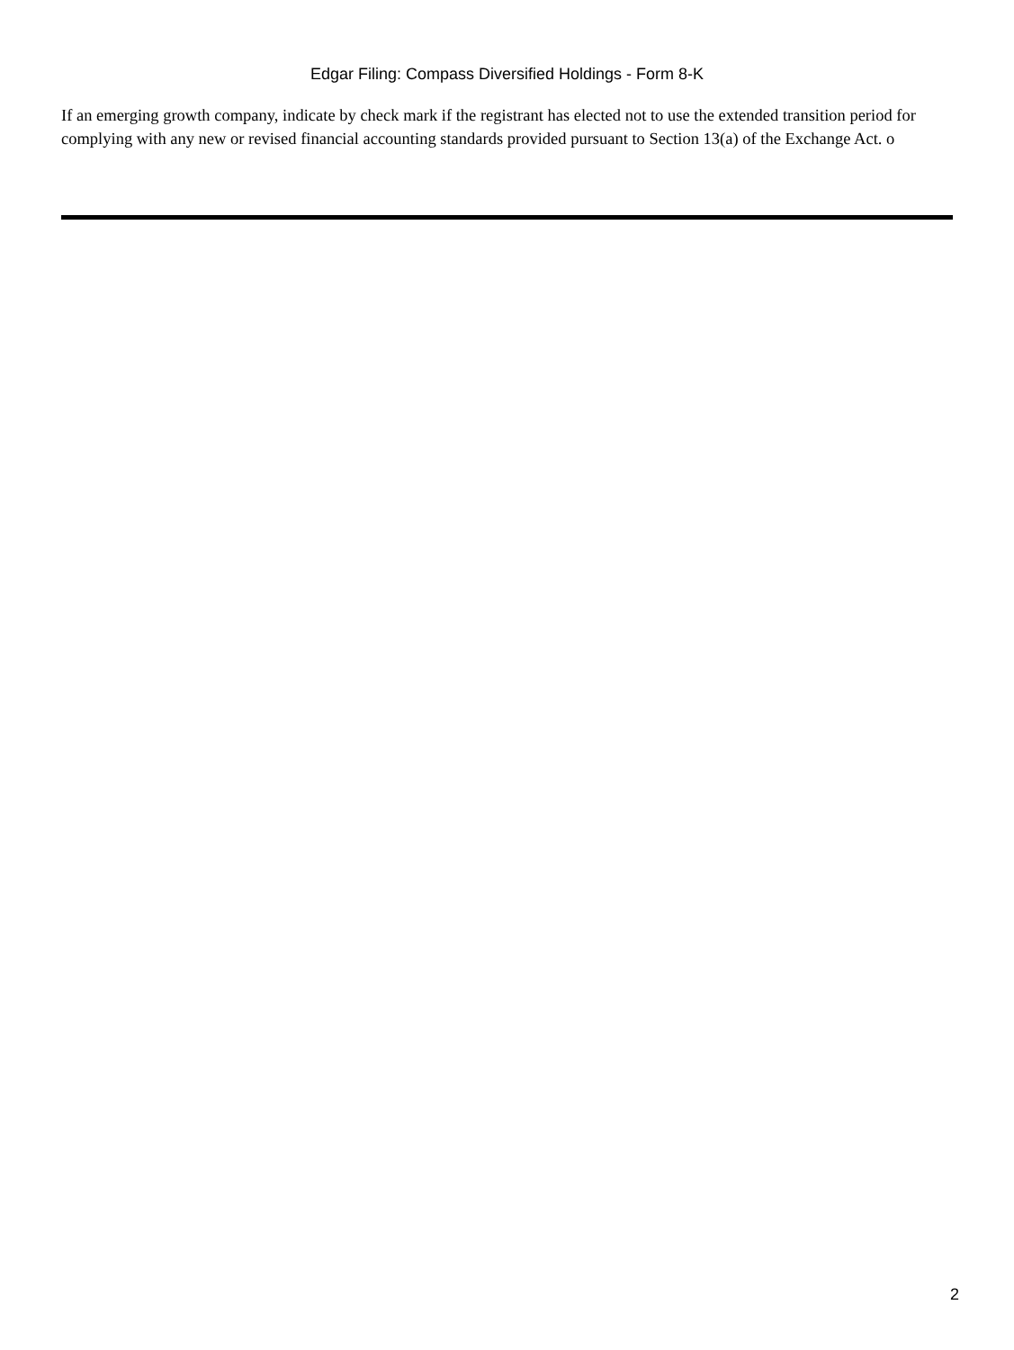Edgar Filing: Compass Diversified Holdings - Form 8-K
If an emerging growth company, indicate by check mark if the registrant has elected not to use the extended transition period for complying with any new or revised financial accounting standards provided pursuant to Section 13(a) of the Exchange Act. o
2